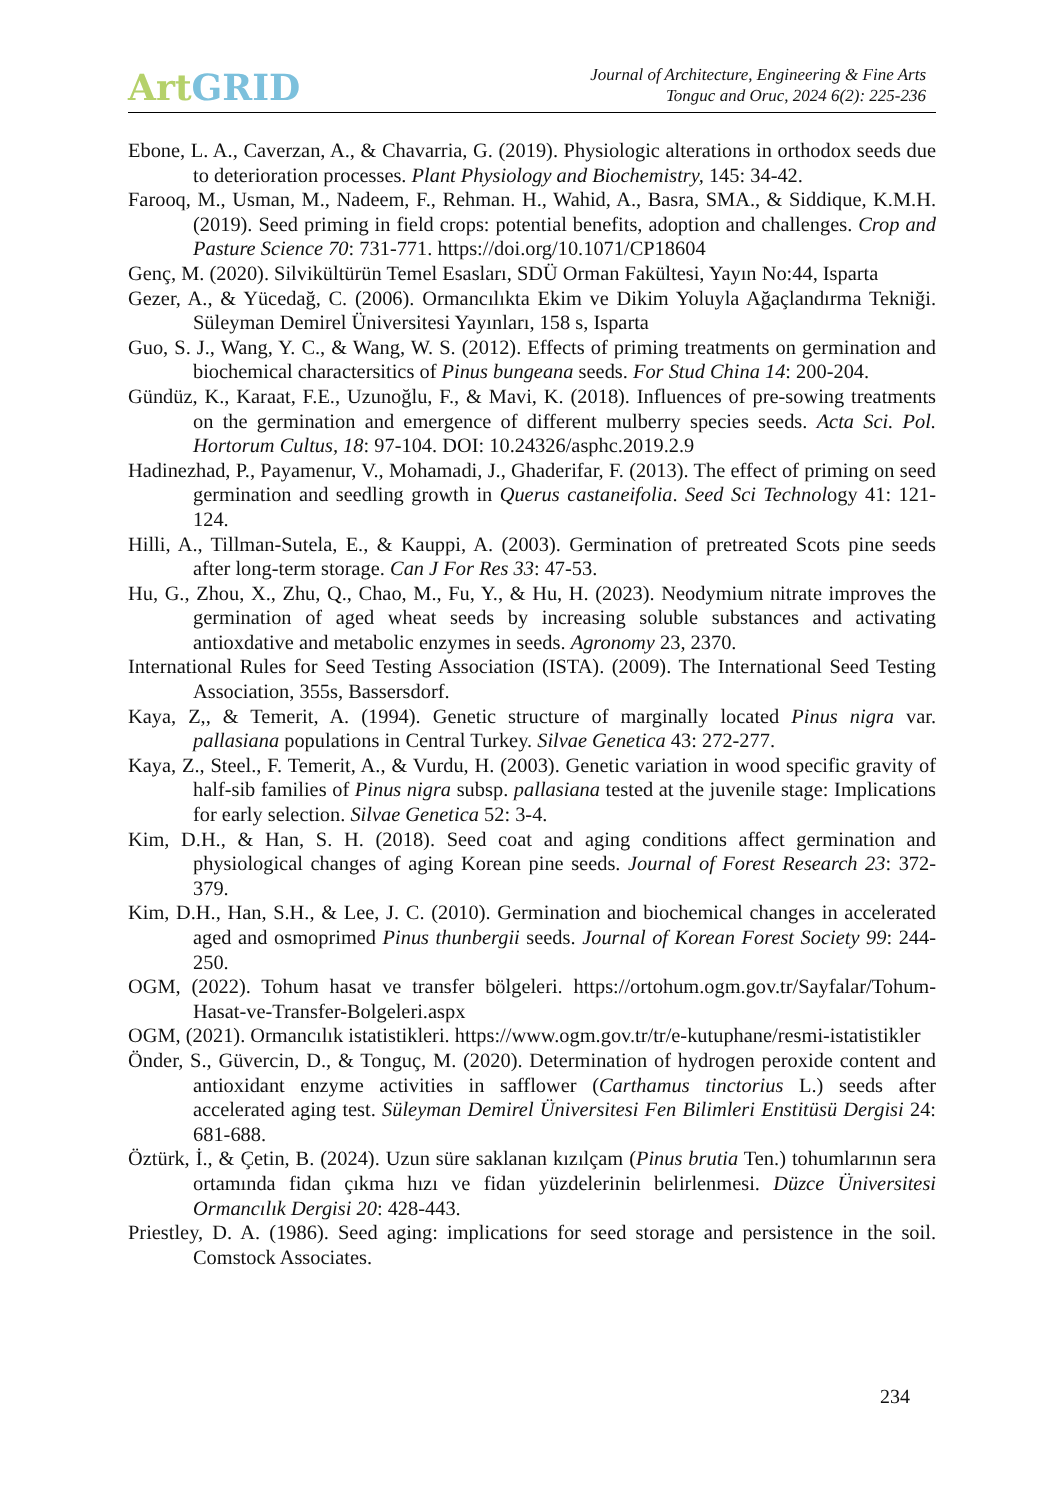Art GRID
Journal of Architecture, Engineering & Fine Arts
Tonguc and Oruc, 2024 6(2): 225-236
Ebone, L. A., Caverzan, A., & Chavarria, G. (2019). Physiologic alterations in orthodox seeds due to deterioration processes. Plant Physiology and Biochemistry, 145: 34-42.
Farooq, M., Usman, M., Nadeem, F., Rehman. H., Wahid, A., Basra, SMA., & Siddique, K.M.H. (2019). Seed priming in field crops: potential benefits, adoption and challenges. Crop and Pasture Science 70: 731-771. https://doi.org/10.1071/CP18604
Genç, M. (2020). Silvikültürün Temel Esasları, SDÜ Orman Fakültesi, Yayın No:44, Isparta
Gezer, A., & Yücedağ, C. (2006). Ormancılıkta Ekim ve Dikim Yoluyla Ağaçlandırma Tekniği. Süleyman Demirel Üniversitesi Yayınları, 158 s, Isparta
Guo, S. J., Wang, Y. C., & Wang, W. S. (2012). Effects of priming treatments on germination and biochemical charactersitics of Pinus bungeana seeds. For Stud China 14: 200-204.
Gündüz, K., Karaat, F.E., Uzunoğlu, F., & Mavi, K. (2018). Influences of pre-sowing treatments on the germination and emergence of different mulberry species seeds. Acta Sci. Pol. Hortorum Cultus, 18: 97-104. DOI: 10.24326/asphc.2019.2.9
Hadinezhad, P., Payamenur, V., Mohamadi, J., Ghaderifar, F. (2013). The effect of priming on seed germination and seedling growth in Querus castaneifolia. Seed Sci Technology 41: 121-124.
Hilli, A., Tillman-Sutela, E., & Kauppi, A. (2003). Germination of pretreated Scots pine seeds after long-term storage. Can J For Res 33: 47-53.
Hu, G., Zhou, X., Zhu, Q., Chao, M., Fu, Y., & Hu, H. (2023). Neodymium nitrate improves the germination of aged wheat seeds by increasing soluble substances and activating antioxdative and metabolic enzymes in seeds. Agronomy 23, 2370.
International Rules for Seed Testing Association (ISTA). (2009). The International Seed Testing Association, 355s, Bassersdorf.
Kaya, Z,, & Temerit, A. (1994). Genetic structure of marginally located Pinus nigra var. pallasiana populations in Central Turkey. Silvae Genetica 43: 272-277.
Kaya, Z., Steel., F. Temerit, A., & Vurdu, H. (2003). Genetic variation in wood specific gravity of half-sib families of Pinus nigra subsp. pallasiana tested at the juvenile stage: Implications for early selection. Silvae Genetica 52: 3-4.
Kim, D.H., & Han, S. H. (2018). Seed coat and aging conditions affect germination and physiological changes of aging Korean pine seeds. Journal of Forest Research 23: 372-379.
Kim, D.H., Han, S.H., & Lee, J. C. (2010). Germination and biochemical changes in accelerated aged and osmoprimed Pinus thunbergii seeds. Journal of Korean Forest Society 99: 244-250.
OGM, (2022). Tohum hasat ve transfer bölgeleri. https://ortohum.ogm.gov.tr/Sayfalar/Tohum-Hasat-ve-Transfer-Bolgeleri.aspx
OGM, (2021). Ormancılık istatistikleri. https://www.ogm.gov.tr/tr/e-kutuphane/resmi-istatistikler
Önder, S., Güvercin, D., & Tonguç, M. (2020). Determination of hydrogen peroxide content and antioxidant enzyme activities in safflower (Carthamus tinctorius L.) seeds after accelerated aging test. Süleyman Demirel Üniversitesi Fen Bilimleri Enstitüsü Dergisi 24: 681-688.
Öztürk, İ., & Çetin, B. (2024). Uzun süre saklanan kızılçam (Pinus brutia Ten.) tohumlarının sera ortamında fidan çıkma hızı ve fidan yüzdelerinin belirlenmesi. Düzce Üniversitesi Ormancılık Dergisi 20: 428-443.
Priestley, D. A. (1986). Seed aging: implications for seed storage and persistence in the soil. Comstock Associates.
234